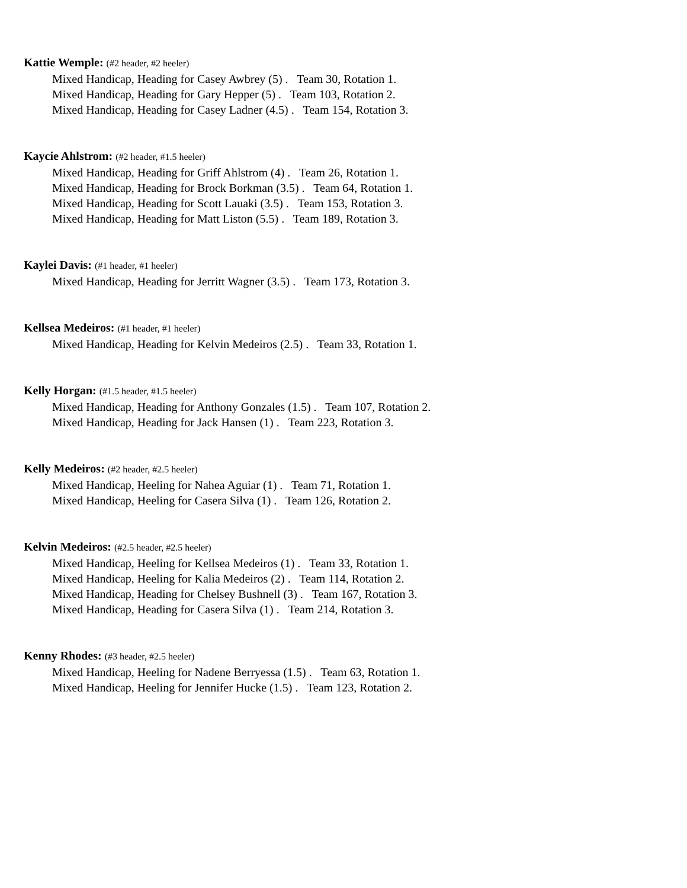Kattie Wemple: (#2 header, #2 heeler)
Mixed Handicap, Heading for Casey Awbrey (5) . Team 30, Rotation 1.
Mixed Handicap, Heading for Gary Hepper (5) . Team 103, Rotation 2.
Mixed Handicap, Heading for Casey Ladner (4.5) . Team 154, Rotation 3.
Kaycie Ahlstrom: (#2 header, #1.5 heeler)
Mixed Handicap, Heading for Griff Ahlstrom (4) . Team 26, Rotation 1.
Mixed Handicap, Heading for Brock Borkman (3.5) . Team 64, Rotation 1.
Mixed Handicap, Heading for Scott Lauaki (3.5) . Team 153, Rotation 3.
Mixed Handicap, Heading for Matt Liston (5.5) . Team 189, Rotation 3.
Kaylei Davis: (#1 header, #1 heeler)
Mixed Handicap, Heading for Jerritt Wagner (3.5) . Team 173, Rotation 3.
Kellsea Medeiros: (#1 header, #1 heeler)
Mixed Handicap, Heading for Kelvin Medeiros (2.5) . Team 33, Rotation 1.
Kelly Horgan: (#1.5 header, #1.5 heeler)
Mixed Handicap, Heading for Anthony Gonzales (1.5) . Team 107, Rotation 2.
Mixed Handicap, Heading for Jack Hansen (1) . Team 223, Rotation 3.
Kelly Medeiros: (#2 header, #2.5 heeler)
Mixed Handicap, Heeling for Nahea Aguiar (1) . Team 71, Rotation 1.
Mixed Handicap, Heeling for Casera Silva (1) . Team 126, Rotation 2.
Kelvin Medeiros: (#2.5 header, #2.5 heeler)
Mixed Handicap, Heeling for Kellsea Medeiros (1) . Team 33, Rotation 1.
Mixed Handicap, Heeling for Kalia Medeiros (2) . Team 114, Rotation 2.
Mixed Handicap, Heading for Chelsey Bushnell (3) . Team 167, Rotation 3.
Mixed Handicap, Heading for Casera Silva (1) . Team 214, Rotation 3.
Kenny Rhodes: (#3 header, #2.5 heeler)
Mixed Handicap, Heeling for Nadene Berryessa (1.5) . Team 63, Rotation 1.
Mixed Handicap, Heeling for Jennifer Hucke (1.5) . Team 123, Rotation 2.